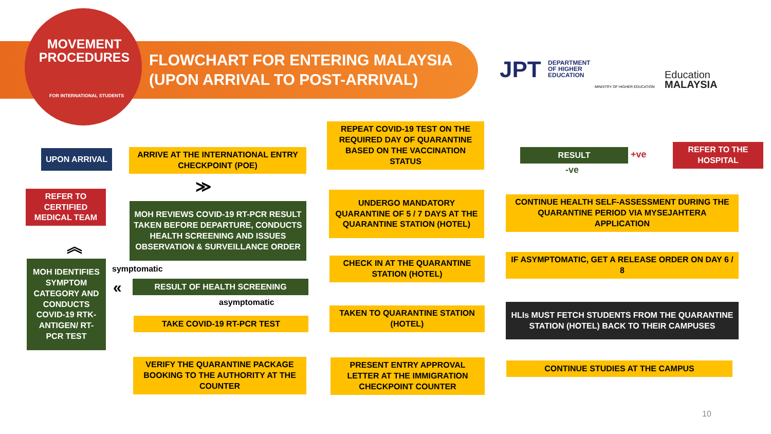MOVEMENT
PROCEDURES
FOR INTERNATIONAL STUDENTS
FLOWCHART FOR ENTERING MALAYSIA
(UPON ARRIVAL TO POST-ARRIVAL)
JPT
DEPARTMENT
OF HIGHER
EDUCATION
MINISTRY OF HIGHER EDUCATION
Education
MALAYSIA
UPON ARRIVAL
ARRIVE AT THE INTERNATIONAL ENTRY CHECKPOINT (POE)
≫
REFER TO CERTIFIED MEDICAL TEAM
MOH REVIEWS COVID-19 RT-PCR RESULT TAKEN BEFORE DEPARTURE, CONDUCTS HEALTH SCREENING AND ISSUES OBSERVATION & SURVEILLANCE ORDER
︽
MOH IDENTIFIES SYMPTOM CATEGORY AND CONDUCTS COVID-19 RTK-ANTIGEN/ RT-PCR TEST
symptomatic
« RESULT OF HEALTH SCREENING
asymptomatic
TAKE COVID-19 RT-PCR TEST
VERIFY THE QUARANTINE PACKAGE BOOKING TO THE AUTHORITY AT THE COUNTER
REPEAT COVID-19 TEST ON THE REQUIRED DAY OF QUARANTINE BASED ON THE VACCINATION STATUS
UNDERGO MANDATORY QUARANTINE OF 5 / 7 DAYS AT THE QUARANTINE STATION (HOTEL)
CHECK IN AT THE QUARANTINE STATION (HOTEL)
TAKEN TO QUARANTINE STATION (HOTEL)
PRESENT ENTRY APPROVAL LETTER AT THE IMMIGRATION CHECKPOINT COUNTER
RESULT +ve
-ve
REFER TO THE HOSPITAL
CONTINUE HEALTH SELF-ASSESSMENT DURING THE QUARANTINE PERIOD VIA MYSEJAHTERA APPLICATION
IF ASYMPTOMATIC, GET A RELEASE ORDER ON DAY 6 / 8
HLIs MUST FETCH STUDENTS FROM THE QUARANTINE STATION (HOTEL) BACK TO THEIR CAMPUSES
CONTINUE STUDIES AT THE CAMPUS
10